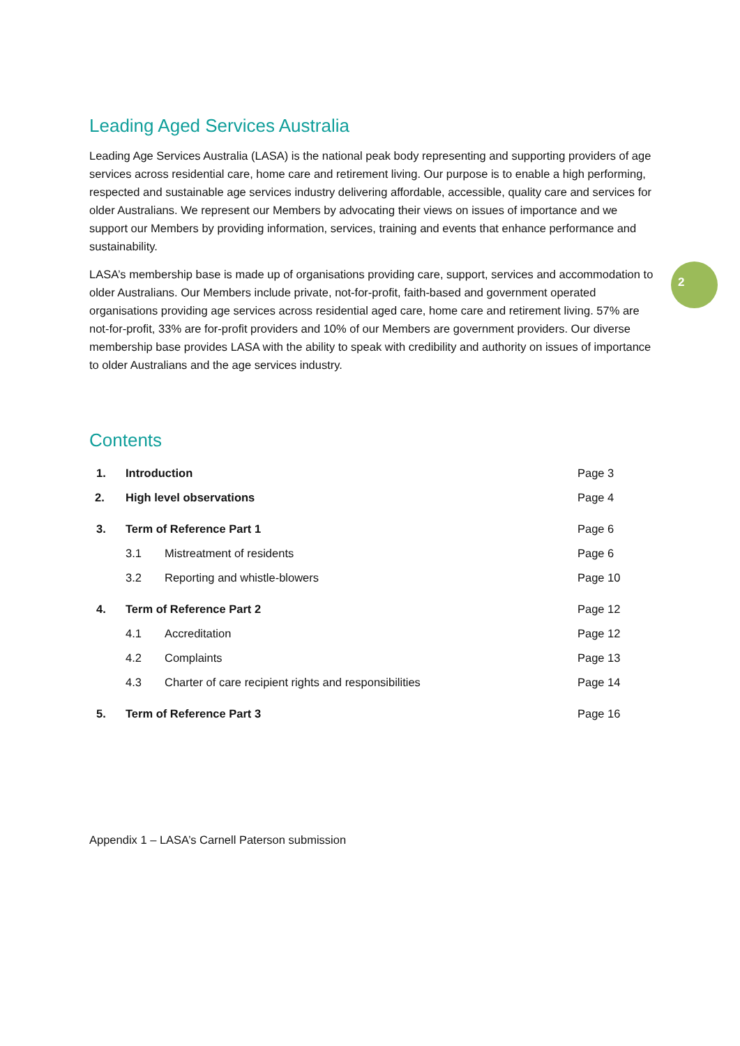2
Leading Aged Services Australia
Leading Age Services Australia (LASA) is the national peak body representing and supporting providers of age services across residential care, home care and retirement living. Our purpose is to enable a high performing, respected and sustainable age services industry delivering affordable, accessible, quality care and services for older Australians. We represent our Members by advocating their views on issues of importance and we support our Members by providing information, services, training and events that enhance performance and sustainability.
LASA’s membership base is made up of organisations providing care, support, services and accommodation to older Australians. Our Members include private, not-for-profit, faith-based and government operated organisations providing age services across residential aged care, home care and retirement living. 57% are not-for-profit, 33% are for-profit providers and 10% of our Members are government providers. Our diverse membership base provides LASA with the ability to speak with credibility and authority on issues of importance to older Australians and the age services industry.
Contents
| 1. | Introduction | | Page 3 |
| 2. | High level observations | | Page 4 |
| 3. | Term of Reference Part 1 | | Page 6 |
| | 3.1 | Mistreatment of residents | Page 6 |
| | 3.2 | Reporting and whistle-blowers | Page 10 |
| 4. | Term of Reference Part 2 | | Page 12 |
| | 4.1 | Accreditation | Page 12 |
| | 4.2 | Complaints | Page 13 |
| | 4.3 | Charter of care recipient rights and responsibilities | Page 14 |
| 5. | Term of Reference Part 3 | | Page 16 |
Appendix 1 – LASA’s Carnell Paterson submission